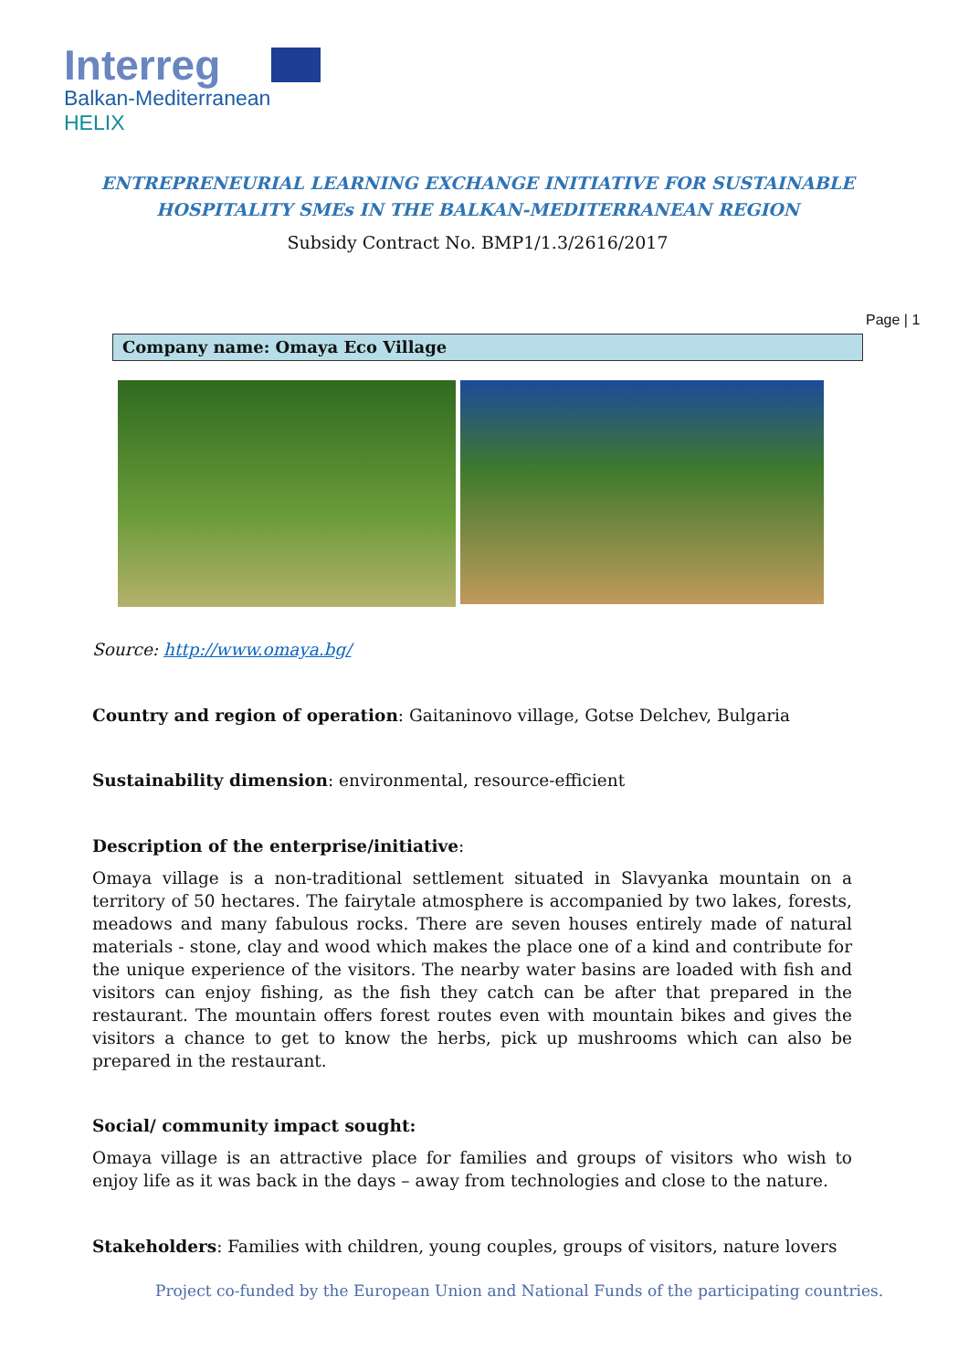Interreg
Balkan-Mediterranean
HELIX
ENTREPRENEURIAL LEARNING EXCHANGE INITIATIVE FOR SUSTAINABLE
HOSPITALITY SMEs IN THE BALKAN-MEDITERRANEAN REGION
Subsidy Contract No. BMP1/1.3/2616/2017
Page | 1
Company name: Omaya Eco Village
Source: http://www.omaya.bg/
Country and region of operation: Gaitaninovo village, Gotse Delchev, Bulgaria
Sustainability dimension: environmental, resource-efficient
Description of the enterprise/initiative:
Omaya village is a non-traditional settlement situated in Slavyanka mountain on a territory of 50 hectares. The fairytale atmosphere is accompanied by two lakes, forests, meadows and many fabulous rocks. There are seven houses entirely made of natural materials - stone, clay and wood which makes the place one of a kind and contribute for the unique experience of the visitors. The nearby water basins are loaded with fish and visitors can enjoy fishing, as the fish they catch can be after that prepared in the restaurant. The mountain offers forest routes even with mountain bikes and gives the visitors a chance to get to know the herbs, pick up mushrooms which can also be prepared in the restaurant.
Social/ community impact sought:
Omaya village is an attractive place for families and groups of visitors who wish to enjoy life as it was back in the days – away from technologies and close to the nature.
Stakeholders: Families with children, young couples, groups of visitors, nature lovers
Project co-funded by the European Union and National Funds of the participating countries.